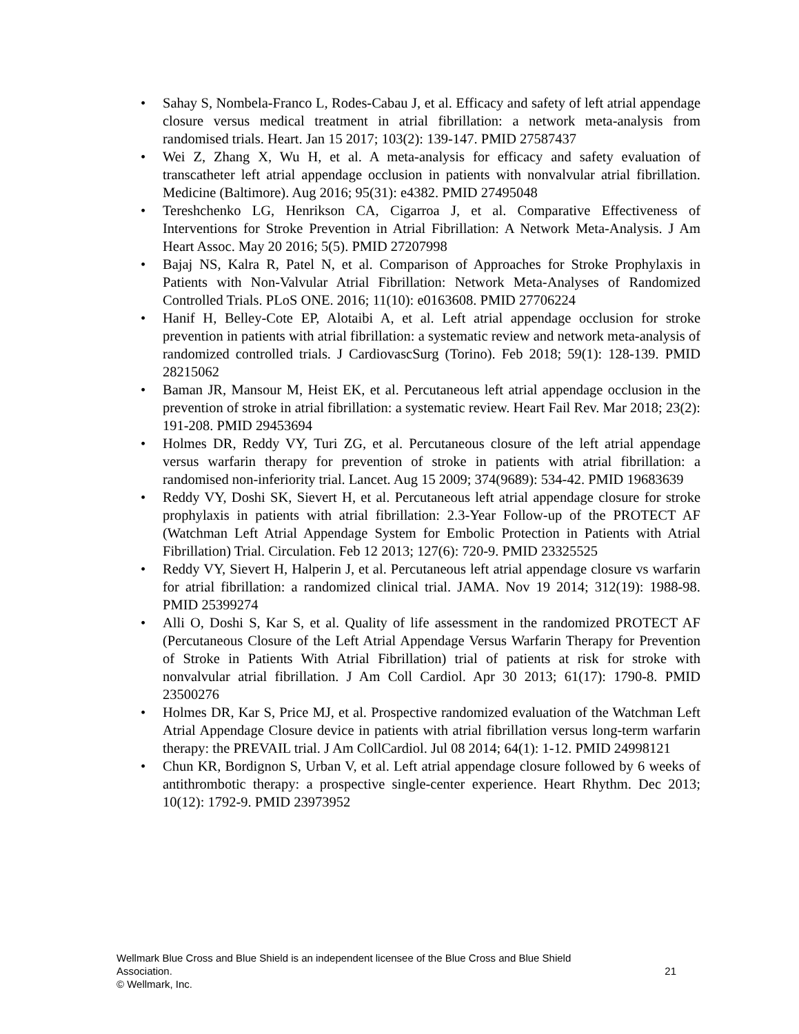• Sahay S, Nombela-Franco L, Rodes-Cabau J, et al. Efficacy and safety of left atrial appendage closure versus medical treatment in atrial fibrillation: a network meta-analysis from randomised trials. Heart. Jan 15 2017; 103(2): 139-147. PMID 27587437
• Wei Z, Zhang X, Wu H, et al. A meta-analysis for efficacy and safety evaluation of transcatheter left atrial appendage occlusion in patients with nonvalvular atrial fibrillation. Medicine (Baltimore). Aug 2016; 95(31): e4382. PMID 27495048
• Tereshchenko LG, Henrikson CA, Cigarroa J, et al. Comparative Effectiveness of Interventions for Stroke Prevention in Atrial Fibrillation: A Network Meta-Analysis. J Am Heart Assoc. May 20 2016; 5(5). PMID 27207998
• Bajaj NS, Kalra R, Patel N, et al. Comparison of Approaches for Stroke Prophylaxis in Patients with Non-Valvular Atrial Fibrillation: Network Meta-Analyses of Randomized Controlled Trials. PLoS ONE. 2016; 11(10): e0163608. PMID 27706224
• Hanif H, Belley-Cote EP, Alotaibi A, et al. Left atrial appendage occlusion for stroke prevention in patients with atrial fibrillation: a systematic review and network meta-analysis of randomized controlled trials. J CardiovascSurg (Torino). Feb 2018; 59(1): 128-139. PMID 28215062
• Baman JR, Mansour M, Heist EK, et al. Percutaneous left atrial appendage occlusion in the prevention of stroke in atrial fibrillation: a systematic review. Heart Fail Rev. Mar 2018; 23(2): 191-208. PMID 29453694
• Holmes DR, Reddy VY, Turi ZG, et al. Percutaneous closure of the left atrial appendage versus warfarin therapy for prevention of stroke in patients with atrial fibrillation: a randomised non-inferiority trial. Lancet. Aug 15 2009; 374(9689): 534-42. PMID 19683639
• Reddy VY, Doshi SK, Sievert H, et al. Percutaneous left atrial appendage closure for stroke prophylaxis in patients with atrial fibrillation: 2.3-Year Follow-up of the PROTECT AF (Watchman Left Atrial Appendage System for Embolic Protection in Patients with Atrial Fibrillation) Trial. Circulation. Feb 12 2013; 127(6): 720-9. PMID 23325525
• Reddy VY, Sievert H, Halperin J, et al. Percutaneous left atrial appendage closure vs warfarin for atrial fibrillation: a randomized clinical trial. JAMA. Nov 19 2014; 312(19): 1988-98. PMID 25399274
• Alli O, Doshi S, Kar S, et al. Quality of life assessment in the randomized PROTECT AF (Percutaneous Closure of the Left Atrial Appendage Versus Warfarin Therapy for Prevention of Stroke in Patients With Atrial Fibrillation) trial of patients at risk for stroke with nonvalvular atrial fibrillation. J Am Coll Cardiol. Apr 30 2013; 61(17): 1790-8. PMID 23500276
• Holmes DR, Kar S, Price MJ, et al. Prospective randomized evaluation of the Watchman Left Atrial Appendage Closure device in patients with atrial fibrillation versus long-term warfarin therapy: the PREVAIL trial. J Am CollCardiol. Jul 08 2014; 64(1): 1-12. PMID 24998121
• Chun KR, Bordignon S, Urban V, et al. Left atrial appendage closure followed by 6 weeks of antithrombotic therapy: a prospective single-center experience. Heart Rhythm. Dec 2013; 10(12): 1792-9. PMID 23973952
Wellmark Blue Cross and Blue Shield is an independent licensee of the Blue Cross and Blue Shield
Association. 21
© Wellmark, Inc.